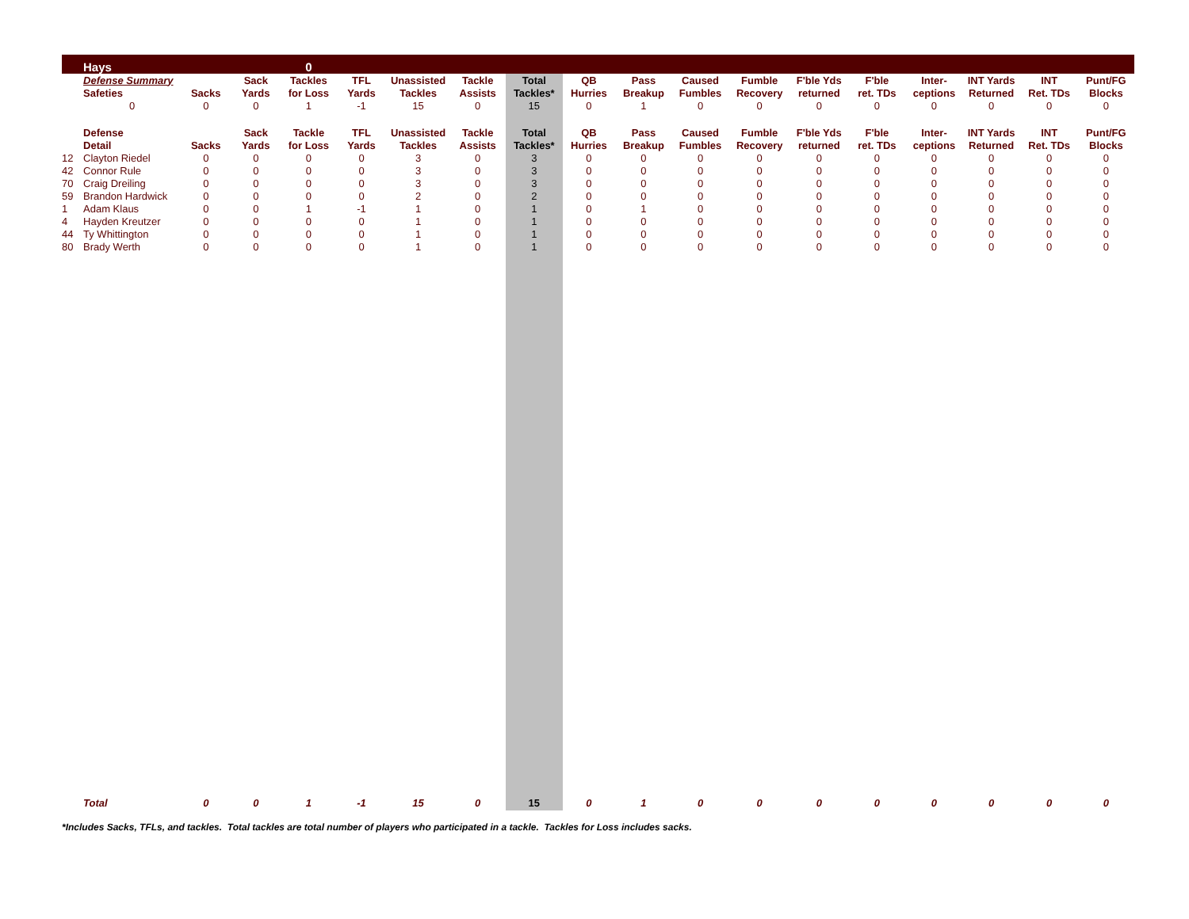| | Hays | | | 0 | | | | | | | | | | | | | | |
| | Defense Summary | | Sack | Tackles | TFL | Unassisted | Tackle | Total | QB | Pass | Caused | Fumble | F'ble Yds | F'ble | Inter- | INT Yards | INT | Punt/FG |
| | Safeties | Sacks | Yards | for Loss | Yards | Tackles | Assists | Tackles* | Hurries | Breakup | Fumbles | Recovery | returned | ret. TDs | ceptions | Returned | Ret. TDs | Blocks |
| | 0 | 0 | 0 | 1 | -1 | 15 | 0 | 15 | 0 | 1 | 0 | 0 | 0 | 0 | 0 | 0 | 0 | 0 |
| | Defense | | Sack | Tackle | TFL | Unassisted | Tackle | Total | QB | Pass | Caused | Fumble | F'ble Yds | F'ble | Inter- | INT Yards | INT | Punt/FG |
| | Detail | Sacks | Yards | for Loss | Yards | Tackles | Assists | Tackles* | Hurries | Breakup | Fumbles | Recovery | returned | ret. TDs | ceptions | Returned | Ret. TDs | Blocks |
| 12 | Clayton Riedel | 0 | 0 | 0 | 0 | 3 | 0 | 3 | 0 | 0 | 0 | 0 | 0 | 0 | 0 | 0 | 0 | 0 |
| 42 | Connor Rule | 0 | 0 | 0 | 0 | 3 | 0 | 3 | 0 | 0 | 0 | 0 | 0 | 0 | 0 | 0 | 0 | 0 |
| 70 | Craig Dreiling | 0 | 0 | 0 | 0 | 3 | 0 | 3 | 0 | 0 | 0 | 0 | 0 | 0 | 0 | 0 | 0 | 0 |
| 59 | Brandon Hardwick | 0 | 0 | 0 | 0 | 2 | 0 | 2 | 0 | 0 | 0 | 0 | 0 | 0 | 0 | 0 | 0 | 0 |
| 1 | Adam Klaus | 0 | 0 | 1 | -1 | 1 | 0 | 1 | 0 | 1 | 0 | 0 | 0 | 0 | 0 | 0 | 0 | 0 |
| 4 | Hayden Kreutzer | 0 | 0 | 0 | 0 | 1 | 0 | 1 | 0 | 0 | 0 | 0 | 0 | 0 | 0 | 0 | 0 | 0 |
| 44 | Ty Whittington | 0 | 0 | 0 | 0 | 1 | 0 | 1 | 0 | 0 | 0 | 0 | 0 | 0 | 0 | 0 | 0 | 0 |
| 80 | Brady Werth | 0 | 0 | 0 | 0 | 1 | 0 | 1 | 0 | 0 | 0 | 0 | 0 | 0 | 0 | 0 | 0 | 0 |
| | Total | 0 | 0 | 1 | -1 | 15 | 0 | 15 | 0 | 1 | 0 | 0 | 0 | 0 | 0 | 0 | 0 | 0 |
*Includes Sacks, TFLs, and tackles. Total tackles are total number of players who participated in a tackle. Tackles for Loss includes sacks.